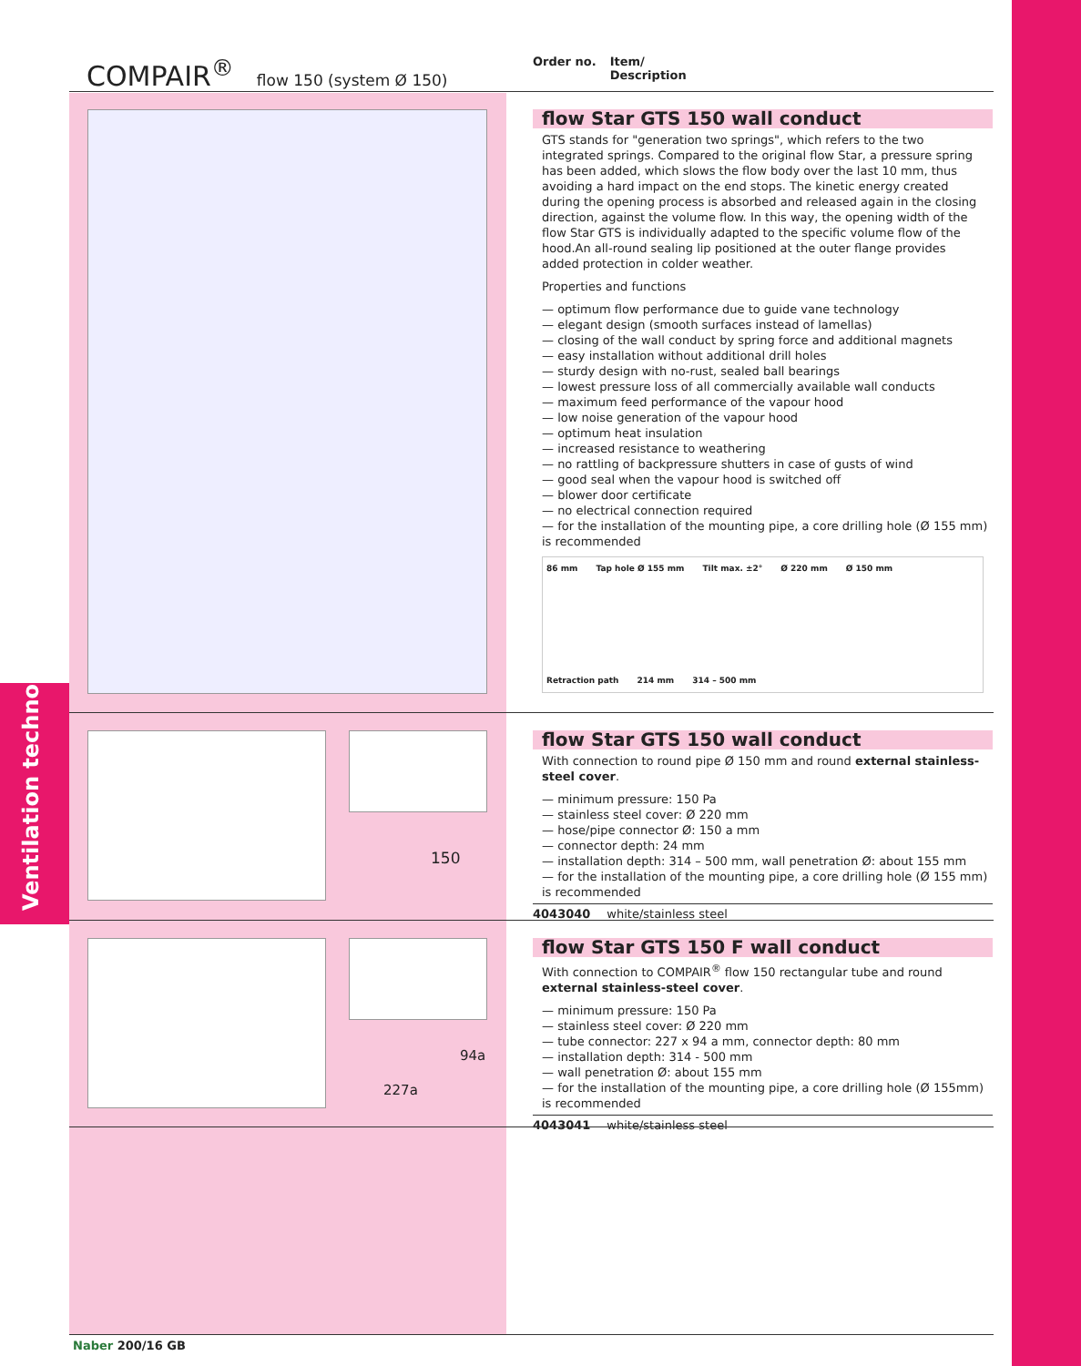Ventilation technology
COMPAIR<sup>®</sup> flow 150 (system Ø 150)
Order no. Item/
Description
flow Star GTS 150 wall conduct
GTS stands for "generation two springs", which refers to the two integrated springs. Compared to the original flow Star, a pressure spring has been added, which slows the flow body over the last 10 mm, thus avoiding a hard impact on the end stops. The kinetic energy created during the opening process is absorbed and released again in the closing direction, against the volume flow. In this way, the opening width of the flow Star GTS is individually adapted to the specific volume flow of the hood.An all-round sealing lip positioned at the outer flange provides added protection in colder weather.
Properties and functions
— optimum flow performance due to guide vane technology
— elegant design (smooth surfaces instead of lamellas)
— closing of the wall conduct by spring force and additional magnets
— easy installation without additional drill holes
— sturdy design with no-rust, sealed ball bearings
— lowest pressure loss of all commercially available wall conducts
— maximum feed performance of the vapour hood
— low noise generation of the vapour hood
— optimum heat insulation
— increased resistance to weathering
— no rattling of backpressure shutters in case of gusts of wind
— good seal when the vapour hood is switched off
— blower door certificate
— no electrical connection required
— for the installation of the mounting pipe, a core drilling hole (Ø 155 mm) is recommended
86 mm Tap hole Ø 155 mm Tilt max. ±2° Ø 220 mm Ø 150 mm Retraction path 214 mm 314 – 500 mm
150
flow Star GTS 150 wall conduct
With connection to round pipe Ø 150 mm and round external stainless-steel cover.
— minimum pressure: 150 Pa
— stainless steel cover: Ø 220 mm
— hose/pipe connector Ø: 150 a mm
— connector depth: 24 mm
— installation depth: 314 – 500 mm, wall penetration Ø: about 155 mm
— for the installation of the mounting pipe, a core drilling hole (Ø 155 mm) is recommended
4043040 white/stainless steel
94a
227a
flow Star GTS 150 F wall conduct
With connection to COMPAIR<sup>®</sup> flow 150 rectangular tube and round external stainless-steel cover.
— minimum pressure: 150 Pa
— stainless steel cover: Ø 220 mm
— tube connector: 227 x 94 a mm, connector depth: 80 mm
— installation depth: 314 - 500 mm
— wall penetration Ø: about 155 mm
— for the installation of the mounting pipe, a core drilling hole (Ø 155mm) is recommended
4043041 white/stainless steel
Naber 200/16 GB